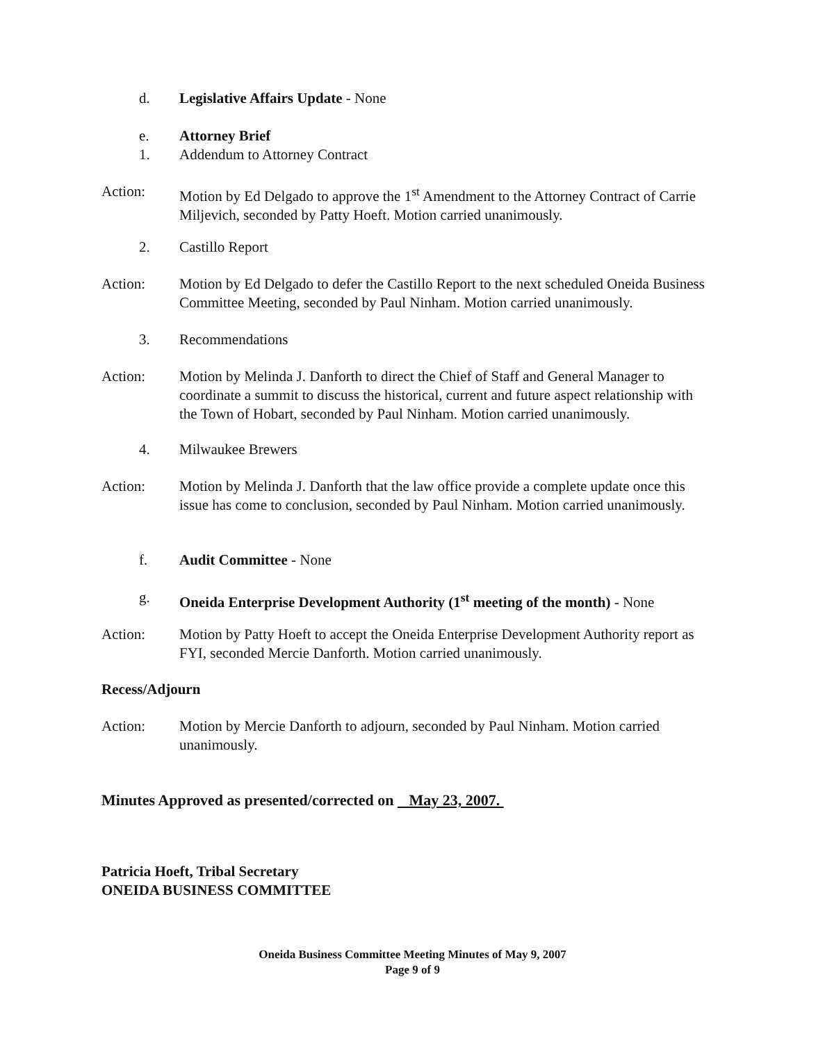d. Legislative Affairs Update - None
e. Attorney Brief
1. Addendum to Attorney Contract
Action: Motion by Ed Delgado to approve the 1<sup>st</sup> Amendment to the Attorney Contract of Carrie Miljevich, seconded by Patty Hoeft. Motion carried unanimously.
2. Castillo Report
Action: Motion by Ed Delgado to defer the Castillo Report to the next scheduled Oneida Business Committee Meeting, seconded by Paul Ninham. Motion carried unanimously.
3. Recommendations
Action: Motion by Melinda J. Danforth to direct the Chief of Staff and General Manager to coordinate a summit to discuss the historical, current and future aspect relationship with the Town of Hobart, seconded by Paul Ninham. Motion carried unanimously.
4. Milwaukee Brewers
Action: Motion by Melinda J. Danforth that the law office provide a complete update once this issue has come to conclusion, seconded by Paul Ninham. Motion carried unanimously.
f. Audit Committee - None
g. Oneida Enterprise Development Authority (1<sup>st</sup> meeting of the month) - None
Action: Motion by Patty Hoeft to accept the Oneida Enterprise Development Authority report as FYI, seconded Mercie Danforth. Motion carried unanimously.
Recess/Adjourn
Action: Motion by Mercie Danforth to adjourn, seconded by Paul Ninham. Motion carried unanimously.
Minutes Approved as presented/corrected on May 23, 2007.
Patricia Hoeft, Tribal Secretary
ONEIDA BUSINESS COMMITTEE
Oneida Business Committee Meeting Minutes of May 9, 2007
Page 9 of 9